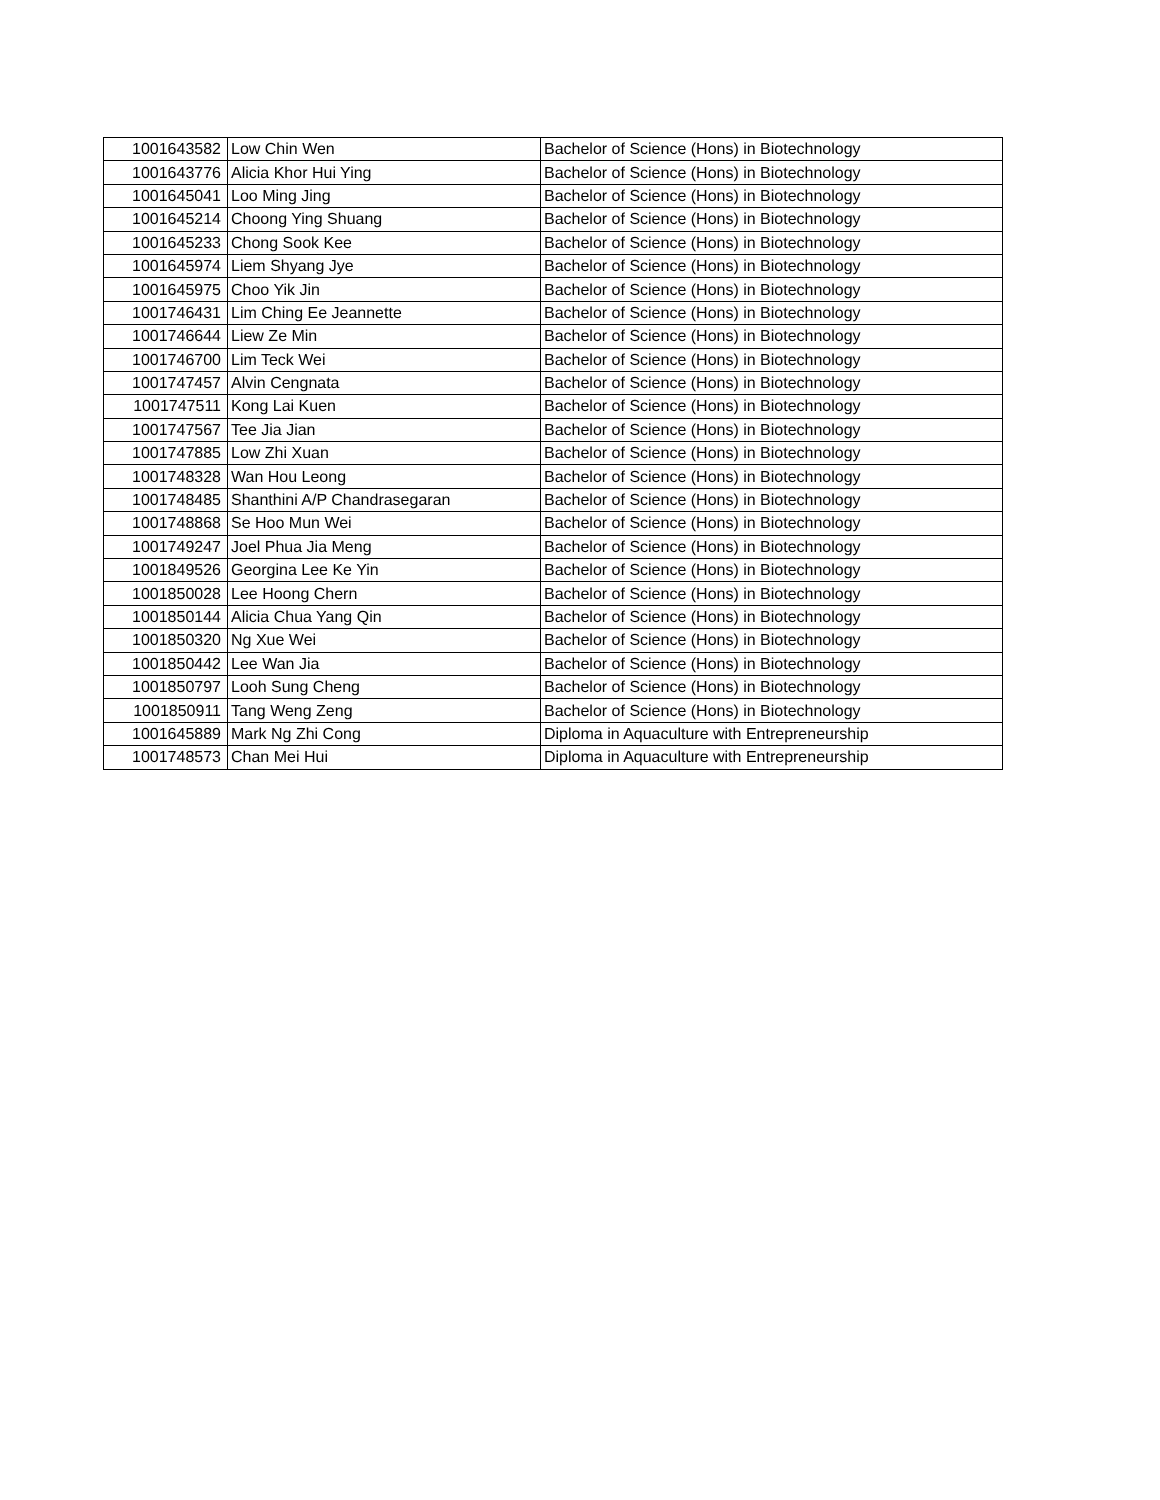| 1001643582 | Low Chin Wen | Bachelor of Science (Hons) in Biotechnology |
| 1001643776 | Alicia Khor Hui Ying | Bachelor of Science (Hons) in Biotechnology |
| 1001645041 | Loo Ming Jing | Bachelor of Science (Hons) in Biotechnology |
| 1001645214 | Choong Ying Shuang | Bachelor of Science (Hons) in Biotechnology |
| 1001645233 | Chong Sook Kee | Bachelor of Science (Hons) in Biotechnology |
| 1001645974 | Liem Shyang Jye | Bachelor of Science (Hons) in Biotechnology |
| 1001645975 | Choo Yik Jin | Bachelor of Science (Hons) in Biotechnology |
| 1001746431 | Lim Ching Ee Jeannette | Bachelor of Science (Hons) in Biotechnology |
| 1001746644 | Liew Ze Min | Bachelor of Science (Hons) in Biotechnology |
| 1001746700 | Lim Teck Wei | Bachelor of Science (Hons) in Biotechnology |
| 1001747457 | Alvin Cengnata | Bachelor of Science (Hons) in Biotechnology |
| 1001747511 | Kong Lai Kuen | Bachelor of Science (Hons) in Biotechnology |
| 1001747567 | Tee Jia Jian | Bachelor of Science (Hons) in Biotechnology |
| 1001747885 | Low Zhi Xuan | Bachelor of Science (Hons) in Biotechnology |
| 1001748328 | Wan Hou Leong | Bachelor of Science (Hons) in Biotechnology |
| 1001748485 | Shanthini A/P Chandrasegaran | Bachelor of Science (Hons) in Biotechnology |
| 1001748868 | Se Hoo Mun Wei | Bachelor of Science (Hons) in Biotechnology |
| 1001749247 | Joel Phua Jia Meng | Bachelor of Science (Hons) in Biotechnology |
| 1001849526 | Georgina Lee Ke Yin | Bachelor of Science (Hons) in Biotechnology |
| 1001850028 | Lee Hoong Chern | Bachelor of Science (Hons) in Biotechnology |
| 1001850144 | Alicia Chua Yang Qin | Bachelor of Science (Hons) in Biotechnology |
| 1001850320 | Ng Xue Wei | Bachelor of Science (Hons) in Biotechnology |
| 1001850442 | Lee Wan Jia | Bachelor of Science (Hons) in Biotechnology |
| 1001850797 | Looh Sung Cheng | Bachelor of Science (Hons) in Biotechnology |
| 1001850911 | Tang Weng Zeng | Bachelor of Science (Hons) in Biotechnology |
| 1001645889 | Mark Ng Zhi Cong | Diploma in Aquaculture with Entrepreneurship |
| 1001748573 | Chan Mei Hui | Diploma in Aquaculture with Entrepreneurship |